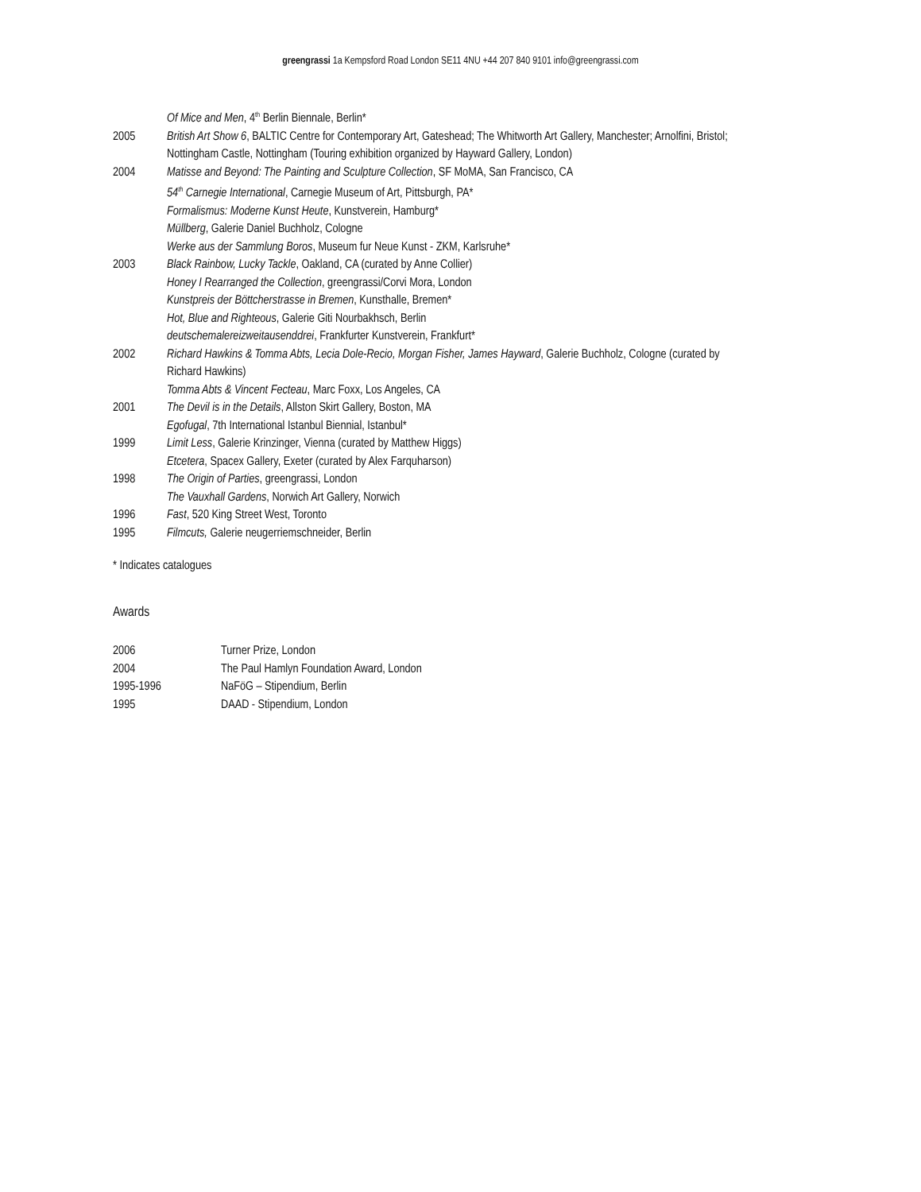greengrassi 1a Kempsford Road London SE11 4NU +44 207 840 9101 info@greengrassi.com
| | Of Mice and Men , 4<sup>th</sup> Berlin Biennale, Berlin* |
| 2005 | British Art Show 6 , BALTIC Centre for Contemporary Art, Gateshead; The Whitworth Art Gallery, Manchester; Arnolfini, Bristol; Nottingham Castle, Nottingham (Touring exhibition organized by Hayward Gallery, London) |
| 2004 | Matisse and Beyond: The Painting and Sculpture Collection , SF MoMA, San Francisco, CA 54<sup>th</sup> Carnegie International , Carnegie Museum of Art, Pittsburgh, PA* Formalismus: Moderne Kunst Heute , Kunstverein, Hamburg* Müllberg , Galerie Daniel Buchholz, Cologne Werke aus der Sammlung Boros , Museum fur Neue Kunst - ZKM, Karlsruhe* |
| 2003 | Black Rainbow, Lucky Tackle , Oakland, CA (curated by Anne Collier) Honey I Rearranged the Collection , greengrassi/Corvi Mora, London Kunstpreis der Böttcherstrasse in Bremen , Kunsthalle, Bremen* Hot, Blue and Righteous , Galerie Giti Nourbakhsch, Berlin deutschemalereizweitausenddrei , Frankfurter Kunstverein, Frankfurt* |
| 2002 | Richard Hawkins & Tomma Abts, Lecia Dole-Recio, Morgan Fisher, James Hayward , Galerie Buchholz, Cologne (curated by Richard Hawkins) Tomma Abts & Vincent Fecteau , Marc Foxx, Los Angeles, CA |
| 2001 | The Devil is in the Details , Allston Skirt Gallery, Boston, MA Egofugal , 7th International Istanbul Biennial, Istanbul* |
| 1999 | Limit Less , Galerie Krinzinger, Vienna (curated by Matthew Higgs) Etcetera , Spacex Gallery, Exeter (curated by Alex Farquharson) |
| 1998 | The Origin of Parties , greengrassi, London The Vauxhall Gardens , Norwich Art Gallery, Norwich |
| 1996 | Fast , 520 King Street West, Toronto |
| 1995 | Filmcuts, Galerie neugerriemschneider, Berlin |
* Indicates catalogues
Awards
| 2006 | Turner Prize, London |
| 2004 | The Paul Hamlyn Foundation Award, London |
| 1995-1996 | NaFöG – Stipendium, Berlin |
| 1995 | DAAD - Stipendium, London |